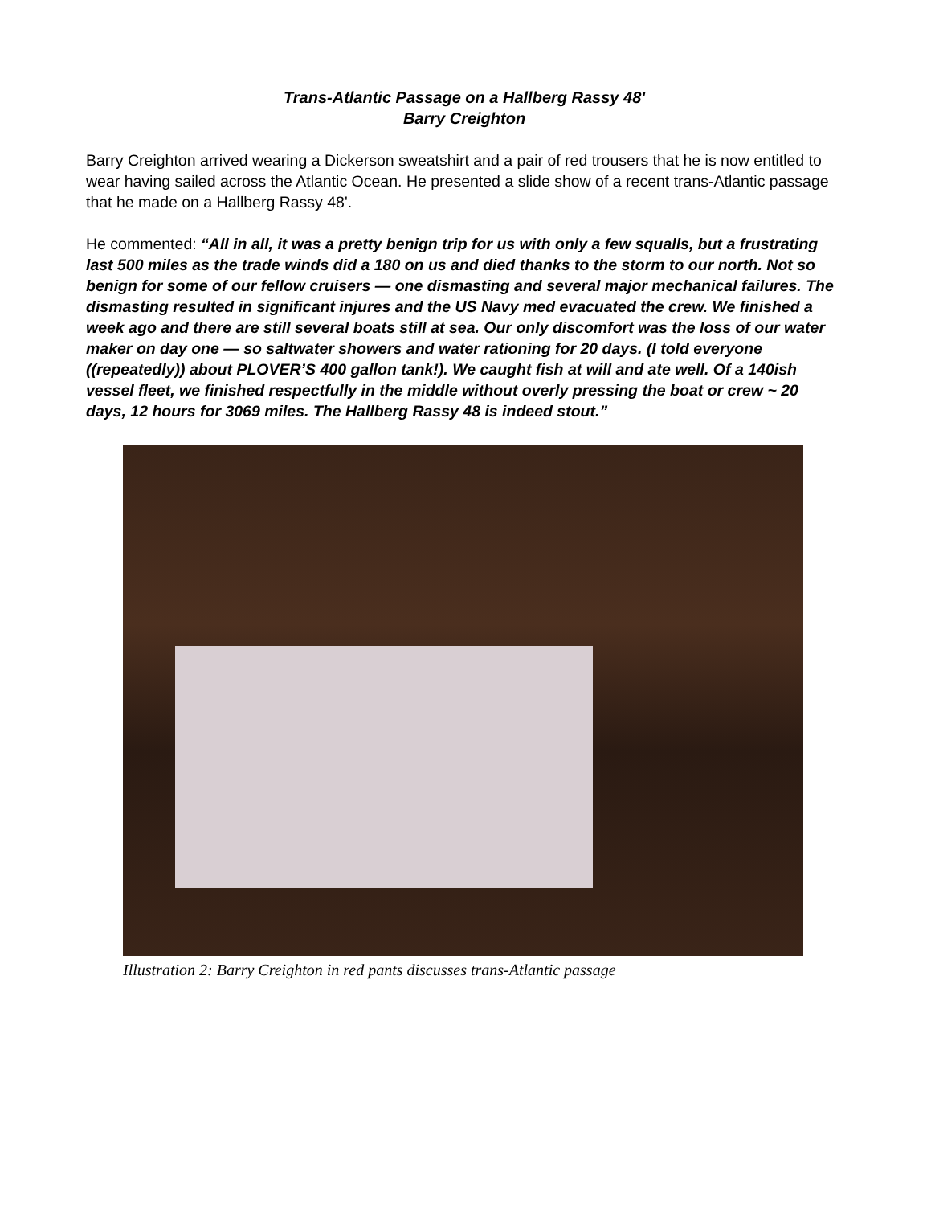Trans-Atlantic Passage on a Hallberg Rassy 48'
Barry Creighton
Barry Creighton arrived wearing a Dickerson sweatshirt and a pair of red trousers that he is now entitled to wear having sailed across the Atlantic Ocean. He presented a slide show of a recent trans-Atlantic passage that he made on a Hallberg Rassy 48'.
He commented: “All in all, it was a pretty benign trip for us with only a few squalls, but a frustrating last 500 miles as the trade winds did a 180 on us and died thanks to the storm to our north. Not so benign for some of our fellow cruisers — one dismasting and several major mechanical failures. The dismasting resulted in significant injures and the US Navy med evacuated the crew. We finished a week ago and there are still several boats still at sea. Our only discomfort was the loss of our water maker on day one — so saltwater showers and water rationing for 20 days. (I told everyone ((repeatedly)) about PLOVER’S 400 gallon tank!). We caught fish at will and ate well. Of a 140ish vessel fleet, we finished respectfully in the middle without overly pressing the boat or crew ~ 20 days, 12 hours for 3069 miles. The Hallberg Rassy 48 is indeed stout.”
Illustration 2: Barry Creighton in red pants discusses trans-Atlantic passage